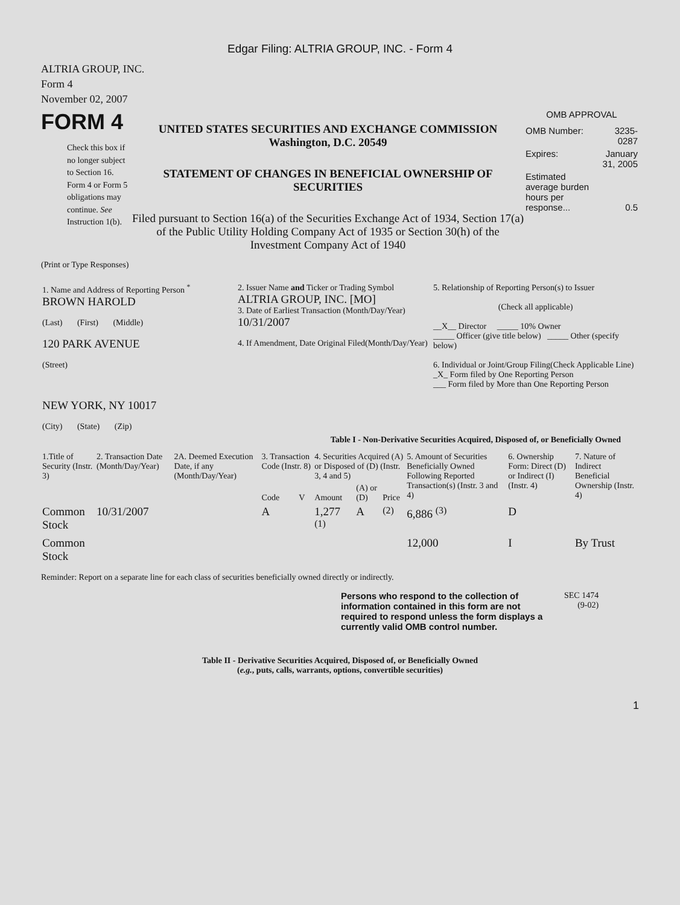Edgar Filing: ALTRIA GROUP, INC. - Form 4
ALTRIA GROUP, INC.
Form 4
November 02, 2007
FORM 4
Check this box if no longer subject to Section 16. Form 4 or Form 5 obligations may continue. See Instruction 1(b).
UNITED STATES SECURITIES AND EXCHANGE COMMISSION
Washington, D.C. 20549
STATEMENT OF CHANGES IN BENEFICIAL OWNERSHIP OF SECURITIES
Filed pursuant to Section 16(a) of the Securities Exchange Act of 1934, Section 17(a) of the Public Utility Holding Company Act of 1935 or Section 30(h) of the Investment Company Act of 1940
OMB APPROVAL
| OMB Number: | 3235-0287 |
| Expires: | January 31, 2005 |
| Estimated average burden hours per response... | 0.5 |
(Print or Type Responses)
| 1. Name and Address of Reporting Person <sup>*</sup> BROWN HAROLD (Last) (First) (Middle) 120 PARK AVENUE (Street) NEW YORK, NY 10017 (City) (State) (Zip) | 2. Issuer Name and Ticker or Trading Symbol ALTRIA GROUP, INC. [MO] 3. Date of Earliest Transaction (Month/Day/Year) 10/31/2007 4. If Amendment, Date Original Filed(Month/Day/Year) | 5. Relationship of Reporting Person(s) to Issuer (Check all applicable) __X__ Director _____ 10% Owner _____ Officer (give title below) _____ Other (specify below) 6. Individual or Joint/Group Filing(Check Applicable Line) _X_ Form filed by One Reporting Person ___ Form filed by More than One Reporting Person |
Table I - Non-Derivative Securities Acquired, Disposed of, or Beneficially Owned
| 1.Title of Security (Instr. 3) | 2. Transaction Date (Month/Day/Year) | 2A. Deemed Execution Date, if any (Month/Day/Year) | 3. Transaction Code (Instr. 8) | | 4. Securities Acquired (A) or Disposed of (D) (Instr. 3, 4 and 5) | | | 5. Amount of Securities Beneficially Owned Following Reported Transaction(s) (Instr. 3 and 4) | 6. Ownership Form: Direct (D) or Indirect (I) (Instr. 4) | 7. Nature of Indirect Beneficial Ownership (Instr. 4) |
| --- | --- | --- | --- | --- | --- | --- | --- | --- | --- | --- |
| | | | Code | V | Amount | (A) or (D) | Price | | | |
| Common Stock | 10/31/2007 | | A | | 1,277 <sup>(1)</sup> | A | <sup>(2)</sup> | 6,886 <sup>(3)</sup> | D | |
| Common Stock | | | | | | | | 12,000 | I | By Trust |
Reminder: Report on a separate line for each class of securities beneficially owned directly or indirectly.
Persons who respond to the collection of information contained in this form are not required to respond unless the form displays a currently valid OMB control number.
SEC 1474
(9-02)
Table II - Derivative Securities Acquired, Disposed of, or Beneficially Owned
(e.g., puts, calls, warrants, options, convertible securities)
1